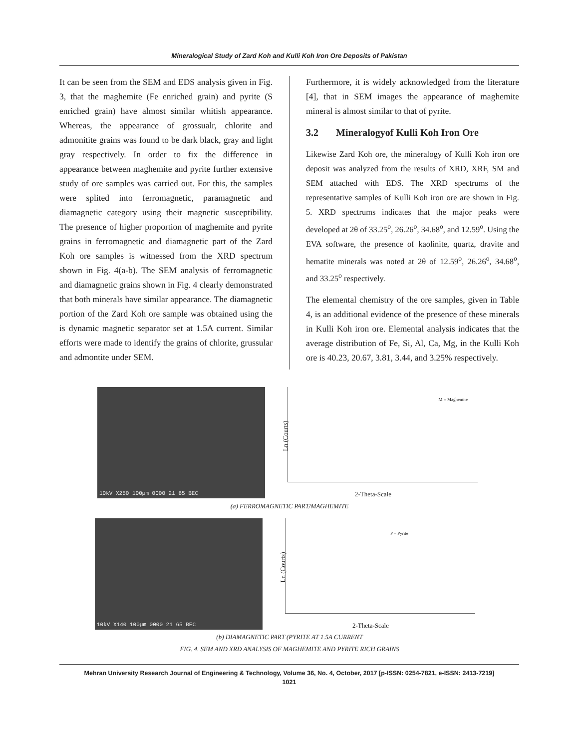Mineralogical Study of Zard Koh and Kulli Koh Iron Ore Deposits of Pakistan
It can be seen from the SEM and EDS analysis given in Fig. 3, that the maghemite (Fe enriched grain) and pyrite (S enriched grain) have almost similar whitish appearance. Whereas, the appearance of grossualr, chlorite and admonitite grains was found to be dark black, gray and light gray respectively. In order to fix the difference in appearance between maghemite and pyrite further extensive study of ore samples was carried out. For this, the samples were splited into ferromagnetic, paramagnetic and diamagnetic category using their magnetic susceptibility. The presence of higher proportion of maghemite and pyrite grains in ferromagnetic and diamagnetic part of the Zard Koh ore samples is witnessed from the XRD spectrum shown in Fig. 4(a-b). The SEM analysis of ferromagnetic and diamagnetic grains shown in Fig. 4 clearly demonstrated that both minerals have similar appearance. The diamagnetic portion of the Zard Koh ore sample was obtained using the is dynamic magnetic separator set at 1.5A current. Similar efforts were made to identify the grains of chlorite, grussular and admontite under SEM.
Furthermore, it is widely acknowledged from the literature [4], that in SEM images the appearance of maghemite mineral is almost similar to that of pyrite.
3.2 Mineralogyof Kulli Koh Iron Ore
Likewise Zard Koh ore, the mineralogy of Kulli Koh iron ore deposit was analyzed from the results of XRD, XRF, SM and SEM attached with EDS. The XRD spectrums of the representative samples of Kulli Koh iron ore are shown in Fig. 5. XRD spectrums indicates that the major peaks were developed at 2θ of 33.25<sup>o</sup>, 26.26<sup>o</sup>, 34.68<sup>o</sup>, and 12.59<sup>o</sup>. Using the EVA software, the presence of kaolinite, quartz, dravite and hematite minerals was noted at 2θ of 12.59<sup>o</sup>, 26.26<sup>o</sup>, 34.68<sup>o</sup>, and 33.25<sup>o</sup> respectively.
The elemental chemistry of the ore samples, given in Table 4, is an additional evidence of the presence of these minerals in Kulli Koh iron ore. Elemental analysis indicates that the average distribution of Fe, Si, Al, Ca, Mg, in the Kulli Koh ore is 40.23, 20.67, 3.81, 3.44, and 3.25% respectively.
10kV X250 100µm 0000 21 65 BEC
Ln (Courts)
M = Maghemite
2-Theta-Scale
(a) FERROMAGNETIC PART/MAGHEMITE
10kV X140 100µm 0000 21 65 BEC
Ln (Courts)
P = Pyrite
2-Theta-Scale
(b) DIAMAGNETIC PART (PYRITE AT 1.5A CURRENT
FIG. 4. SEM AND XRD ANALYSIS OF MAGHEMITE AND PYRITE RICH GRAINS
Mehran University Research Journal of Engineering & Technology, Volume 36, No. 4, October, 2017 [p-ISSN: 0254-7821, e-ISSN: 2413-7219]
1021